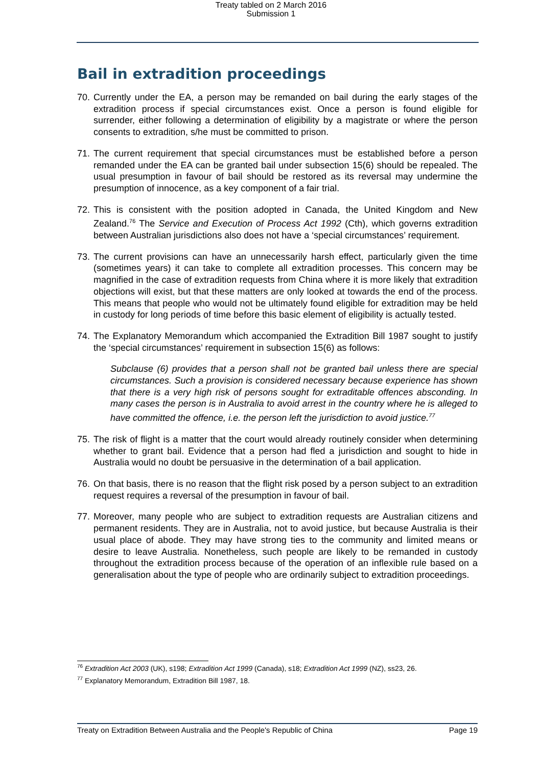Treaty tabled on 2 March 2016
Submission 1
Bail in extradition proceedings
70. Currently under the EA, a person may be remanded on bail during the early stages of the extradition process if special circumstances exist. Once a person is found eligible for surrender, either following a determination of eligibility by a magistrate or where the person consents to extradition, s/he must be committed to prison.
71. The current requirement that special circumstances must be established before a person remanded under the EA can be granted bail under subsection 15(6) should be repealed. The usual presumption in favour of bail should be restored as its reversal may undermine the presumption of innocence, as a key component of a fair trial.
72. This is consistent with the position adopted in Canada, the United Kingdom and New Zealand.<sup>76</sup> The Service and Execution of Process Act 1992 (Cth), which governs extradition between Australian jurisdictions also does not have a ‘special circumstances’ requirement.
73. The current provisions can have an unnecessarily harsh effect, particularly given the time (sometimes years) it can take to complete all extradition processes. This concern may be magnified in the case of extradition requests from China where it is more likely that extradition objections will exist, but that these matters are only looked at towards the end of the process. This means that people who would not be ultimately found eligible for extradition may be held in custody for long periods of time before this basic element of eligibility is actually tested.
74. The Explanatory Memorandum which accompanied the Extradition Bill 1987 sought to justify the ‘special circumstances’ requirement in subsection 15(6) as follows:
Subclause (6) provides that a person shall not be granted bail unless there are special circumstances. Such a provision is considered necessary because experience has shown that there is a very high risk of persons sought for extraditable offences absconding. In many cases the person is in Australia to avoid arrest in the country where he is alleged to have committed the offence, i.e. the person left the jurisdiction to avoid justice.<sup>77</sup>
75. The risk of flight is a matter that the court would already routinely consider when determining whether to grant bail. Evidence that a person had fled a jurisdiction and sought to hide in Australia would no doubt be persuasive in the determination of a bail application.
76. On that basis, there is no reason that the flight risk posed by a person subject to an extradition request requires a reversal of the presumption in favour of bail.
77. Moreover, many people who are subject to extradition requests are Australian citizens and permanent residents. They are in Australia, not to avoid justice, but because Australia is their usual place of abode. They may have strong ties to the community and limited means or desire to leave Australia. Nonetheless, such people are likely to be remanded in custody throughout the extradition process because of the operation of an inflexible rule based on a generalisation about the type of people who are ordinarily subject to extradition proceedings.
<sup>76</sup> Extradition Act 2003 (UK), s198; Extradition Act 1999 (Canada), s18; Extradition Act 1999 (NZ), ss23, 26.
<sup>77</sup> Explanatory Memorandum, Extradition Bill 1987, 18.
Treaty on Extradition Between Australia and the People's Republic of China Page 19